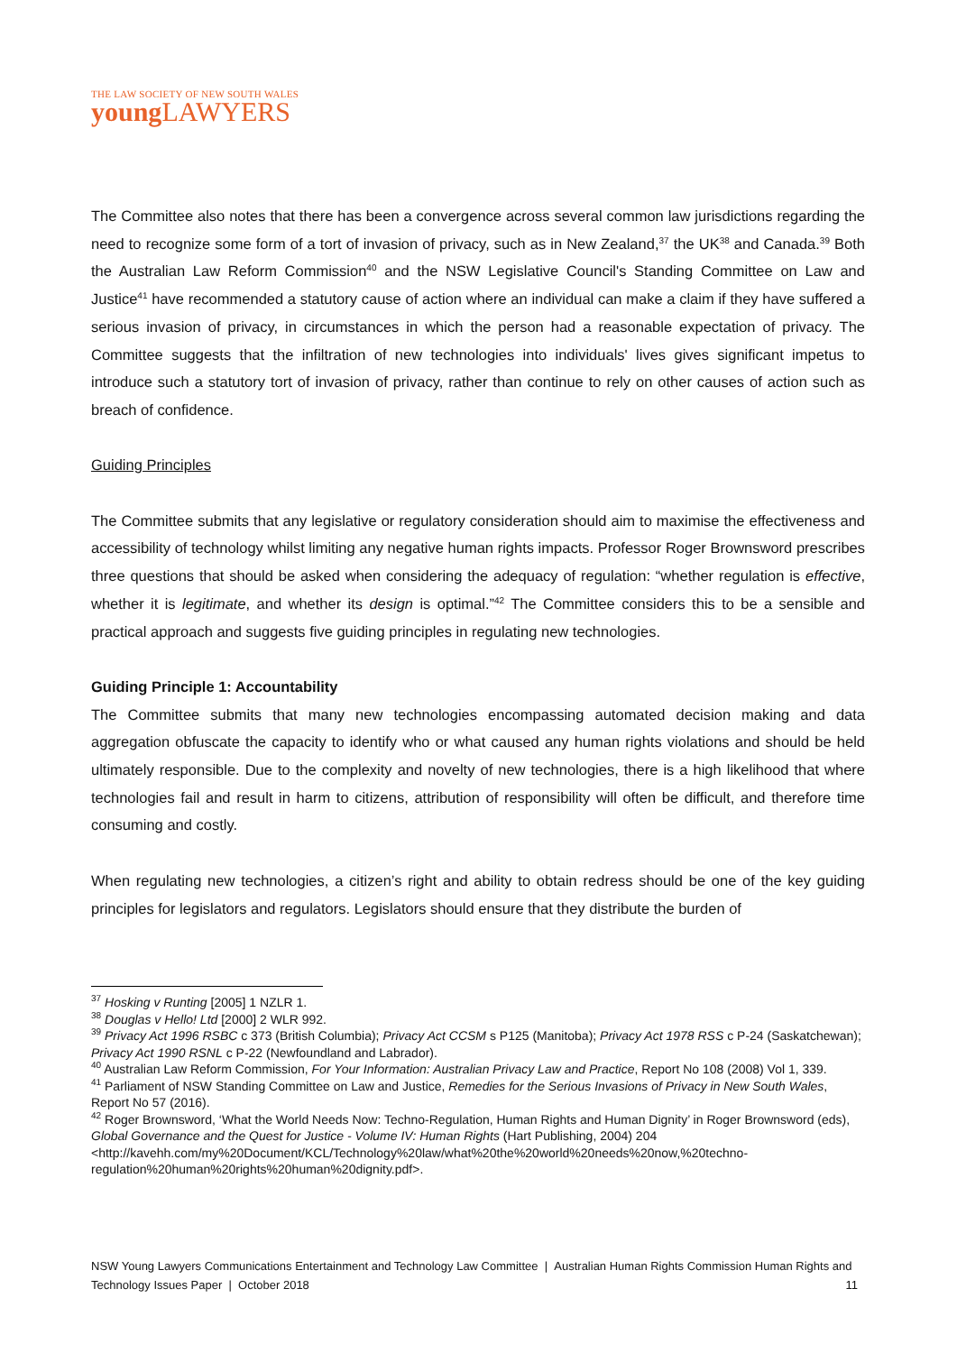THE LAW SOCIETY OF NEW SOUTH WALES
young LAWYERS
The Committee also notes that there has been a convergence across several common law jurisdictions regarding the need to recognize some form of a tort of invasion of privacy, such as in New Zealand,<sup>37</sup> the UK<sup>38</sup> and Canada.<sup>39</sup> Both the Australian Law Reform Commission<sup>40</sup> and the NSW Legislative Council's Standing Committee on Law and Justice<sup>41</sup> have recommended a statutory cause of action where an individual can make a claim if they have suffered a serious invasion of privacy, in circumstances in which the person had a reasonable expectation of privacy. The Committee suggests that the infiltration of new technologies into individuals' lives gives significant impetus to introduce such a statutory tort of invasion of privacy, rather than continue to rely on other causes of action such as breach of confidence.
Guiding Principles
The Committee submits that any legislative or regulatory consideration should aim to maximise the effectiveness and accessibility of technology whilst limiting any negative human rights impacts. Professor Roger Brownsword prescribes three questions that should be asked when considering the adequacy of regulation: “whether regulation is effective, whether it is legitimate, and whether its design is optimal.”<sup>42</sup> The Committee considers this to be a sensible and practical approach and suggests five guiding principles in regulating new technologies.
Guiding Principle 1: Accountability
The Committee submits that many new technologies encompassing automated decision making and data aggregation obfuscate the capacity to identify who or what caused any human rights violations and should be held ultimately responsible. Due to the complexity and novelty of new technologies, there is a high likelihood that where technologies fail and result in harm to citizens, attribution of responsibility will often be difficult, and therefore time consuming and costly.
When regulating new technologies, a citizen’s right and ability to obtain redress should be one of the key guiding principles for legislators and regulators. Legislators should ensure that they distribute the burden of
<sup>37</sup> Hosking v Runting [2005] 1 NZLR 1.
<sup>38</sup> Douglas v Hello! Ltd [2000] 2 WLR 992.
<sup>39</sup> Privacy Act 1996 RSBC c 373 (British Columbia); Privacy Act CCSM s P125 (Manitoba); Privacy Act 1978 RSS c P-24 (Saskatchewan); Privacy Act 1990 RSNL c P-22 (Newfoundland and Labrador).
<sup>40</sup> Australian Law Reform Commission, For Your Information: Australian Privacy Law and Practice, Report No 108 (2008) Vol 1, 339.
<sup>41</sup> Parliament of NSW Standing Committee on Law and Justice, Remedies for the Serious Invasions of Privacy in New South Wales, Report No 57 (2016).
<sup>42</sup> Roger Brownsword, ‘What the World Needs Now: Techno-Regulation, Human Rights and Human Dignity’ in Roger Brownsword (eds), Global Governance and the Quest for Justice - Volume IV: Human Rights (Hart Publishing, 2004) 204 <http://kavehh.com/my%20Document/KCL/Technology%20law/what%20the%20world%20needs%20now,%20techno-regulation%20human%20rights%20human%20dignity.pdf>.
NSW Young Lawyers Communications Entertainment and Technology Law Committee | Australian Human Rights Commission Human Rights and Technology Issues Paper | October 2018 11